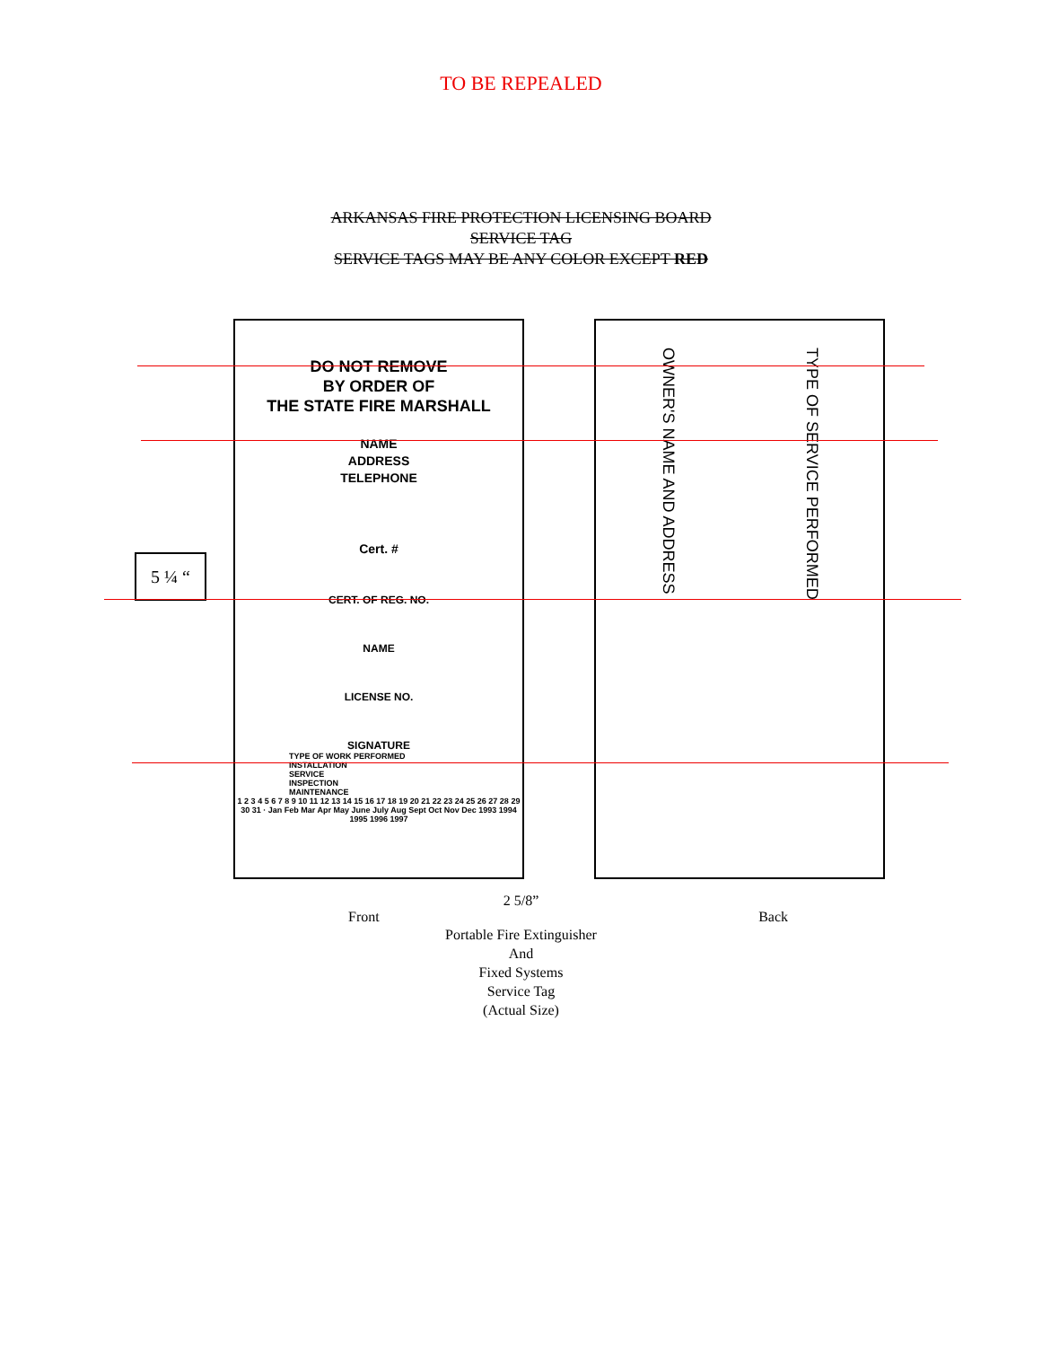TO BE REPEALED
ARKANSAS FIRE PROTECTION LICENSING BOARD
SERVICE TAG
SERVICE TAGS MAY BE ANY COLOR EXCEPT RED
5 ¼ “
DO NOT REMOVE
BY ORDER OF
THE STATE FIRE MARSHALL
NAME
ADDRESS
TELEPHONE
Cert. #
CERT. OF REG. NO.
NAME
LICENSE NO.
SIGNATURE
TYPE OF WORK PERFORMED
INSTALLATION
SERVICE
INSPECTION
MAINTENANCE
1 2 3 4 5 6 7 8 9 10 11 12 13 14 15 16 17 18 19 20 21 22 23 24 25 26 27 28 29 30 31 · Jan Feb Mar Apr May June July Aug Sept Oct Nov Dec 1993 1994 1995 1996 1997
OWNER'S NAME AND ADDRESS
TYPE OF SERVICE PERFORMED
2 5/8”
Front Back
Portable Fire Extinguisher
And
Fixed Systems
Service Tag
(Actual Size)